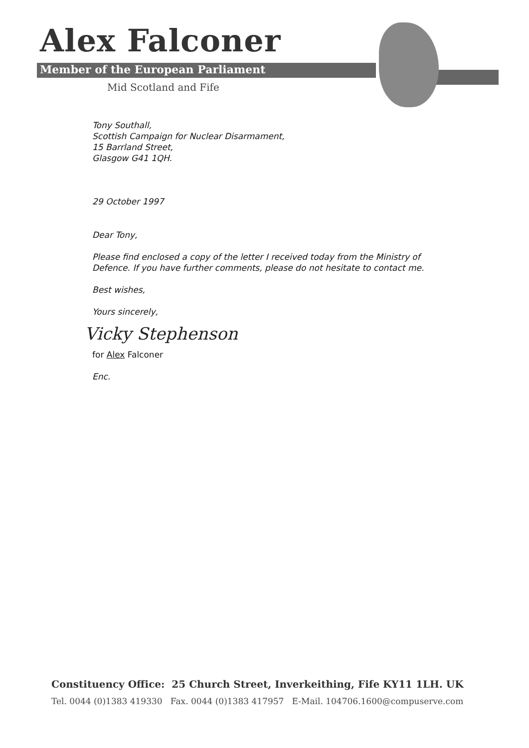Alex Falconer
Member of the European Parliament
Mid Scotland and Fife
Tony Southall,
Scottish Campaign for Nuclear Disarmament,
15 Barrland Street,
Glasgow G41 1QH.
29 October 1997
Dear Tony,
Please find enclosed a copy of the letter I received today from the Ministry of Defence. If you have further comments, please do not hesitate to contact me.
Best wishes,
Yours sincerely,
Vicky Stephenson
for Alex Falconer
Enc.
Constituency Office: 25 Church Street, Inverkeithing, Fife KY11 1LH. UK
Tel. 0044 (0)1383 419330 Fax. 0044 (0)1383 417957 E-Mail. 104706.1600@compuserve.com